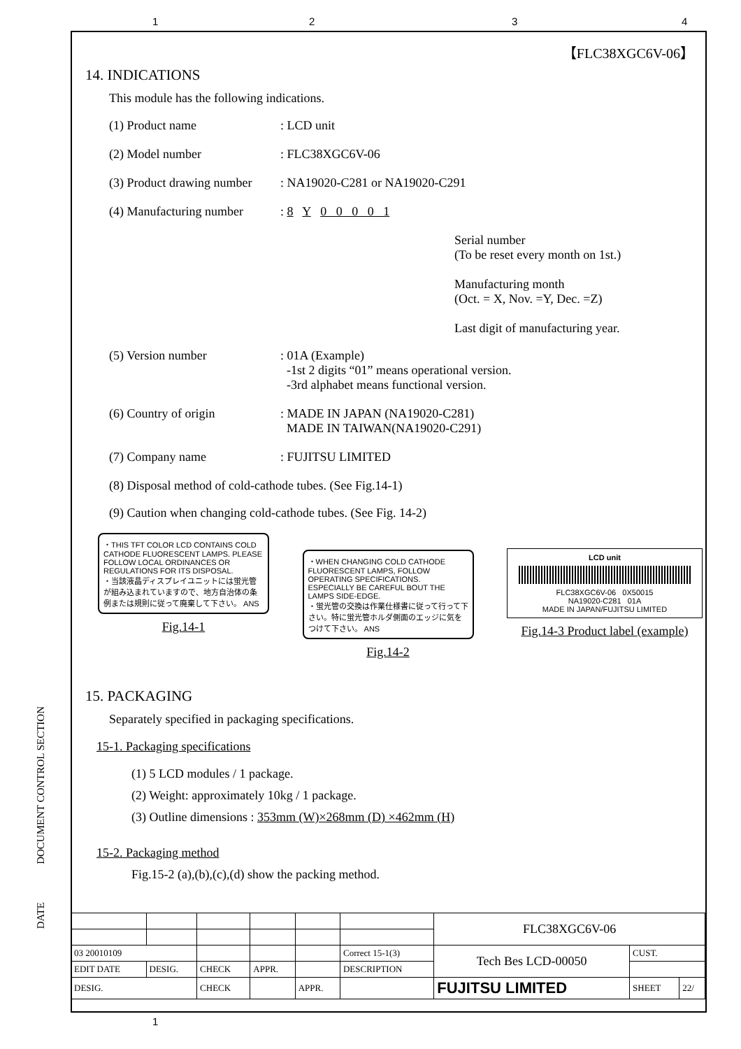1 2 3 4
【FLC38XGC6V-06】
14. INDICATIONS
This module has the following indications.
(1) Product name: LCD unit
(2) Model number: FLC38XGC6V-06
(3) Product drawing number: NA19020-C281 or NA19020-C291
(4) Manufacturing number: 8 Y 0 0 0 0 1
Serial number
(To be reset every month on 1st.)
Manufacturing month
(Oct. = X, Nov. =Y, Dec. =Z)
Last digit of manufacturing year.
(5) Version number: 01A (Example)
-1st 2 digits “01” means operational version.
-3rd alphabet means functional version.
(6) Country of origin: MADE IN JAPAN (NA19020-C281)
MADE IN TAIWAN(NA19020-C291)
(7) Company name: FUJITSU LIMITED
(8) Disposal method of cold-cathode tubes. (See Fig.14-1)
(9) Caution when changing cold-cathode tubes. (See Fig. 14-2)
・THIS TFT COLOR LCD CONTAINS COLD CATHODE FLUORESCENT LAMPS. PLEASE FOLLOW LOCAL ORDINANCES OR REGULATIONS FOR ITS DISPOSAL.
・当該液晶ディスプレイユニットには蛍光管が組み込まれていますので、地方自治体の条例または規則に従って廃棄して下さい。 ANS
Fig.14-1
・WHEN CHANGING COLD CATHODE FLUORESCENT LAMPS, FOLLOW OPERATING SPECIFICATIONS. ESPECIALLY BE CAREFUL BOUT THE LAMPS SIDE-EDGE.
・蛍光管の交換は作業仕様書に従って行って下さい。特に蛍光管ホルダ側面のエッジに気をつけて下さい。 ANS
Fig.14-2
LCD unit
FLC38XGC6V-06 0X50015
NA19020-C281 01A
MADE IN JAPAN/FUJITSU LIMITED
Fig.14-3 Product label (example)
15. PACKAGING
Separately specified in packaging specifications.
15-1. Packaging specifications
(1) 5 LCD modules / 1 package.
(2) Weight: approximately 10kg / 1 package.
(3) Outline dimensions : 353mm (W)×268mm (D) ×462mm (H)
15-2. Packaging method
Fig.15-2 (a),(b),(c),(d) show the packing method.
DOCUMENT CONTROL SECTION
DATE
| | | | | | | FLC38XGC6V-06 | | |
| 03 20010109 | | | | | Correct 15-1(3) | Tech Bes LCD-00050 | CUST. | |
| EDIT DATE | DESIG. | CHECK | APPR. | | DESCRIPTION | | | |
| DESIG. | | CHECK | | APPR. | | FUJITSU LIMITED | SHEET | 22/ |
1